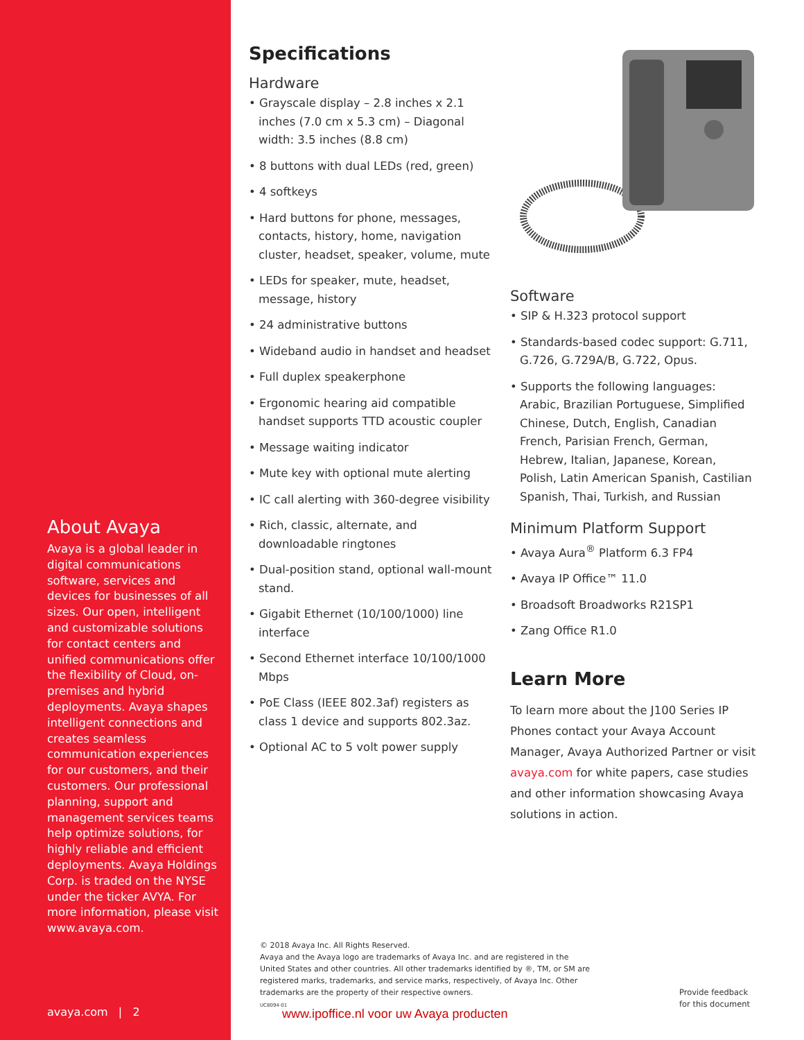About Avaya
Avaya is a global leader in digital communications software, services and devices for businesses of all sizes. Our open, intelligent and customizable solutions for contact centers and unified communications offer the flexibility of Cloud, on-premises and hybrid deployments. Avaya shapes intelligent connections and creates seamless communication experiences for our customers, and their customers. Our professional planning, support and management services teams help optimize solutions, for highly reliable and efficient deployments. Avaya Holdings Corp. is traded on the NYSE under the ticker AVYA. For more information, please visit www.avaya.com.
avaya.com | 2
Specifications
Hardware
• Grayscale display – 2.8 inches x 2.1 inches (7.0 cm x 5.3 cm) – Diagonal width: 3.5 inches (8.8 cm)
• 8 buttons with dual LEDs (red, green)
• 4 softkeys
• Hard buttons for phone, messages, contacts, history, home, navigation cluster, headset, speaker, volume, mute
• LEDs for speaker, mute, headset, message, history
• 24 administrative buttons
• Wideband audio in handset and headset
• Full duplex speakerphone
• Ergonomic hearing aid compatible handset supports TTD acoustic coupler
• Message waiting indicator
• Mute key with optional mute alerting
• IC call alerting with 360-degree visibility
• Rich, classic, alternate, and downloadable ringtones
• Dual-position stand, optional wall-mount stand.
• Gigabit Ethernet (10/100/1000) line interface
• Second Ethernet interface 10/100/1000 Mbps
• PoE Class (IEEE 802.3af) registers as class 1 device and supports 802.3az.
• Optional AC to 5 volt power supply
Software
• SIP & H.323 protocol support
• Standards-based codec support: G.711, G.726, G.729A/B, G.722, Opus.
• Supports the following languages: Arabic, Brazilian Portuguese, Simplified Chinese, Dutch, English, Canadian French, Parisian French, German, Hebrew, Italian, Japanese, Korean, Polish, Latin American Spanish, Castilian Spanish, Thai, Turkish, and Russian
Minimum Platform Support
• Avaya Aura<sup>®</sup> Platform 6.3 FP4
• Avaya IP Office™ 11.0
• Broadsoft Broadworks R21SP1
• Zang Office R1.0
Learn More
To learn more about the J100 Series IP Phones contact your Avaya Account Manager, Avaya Authorized Partner or visit avaya.com for white papers, case studies and other information showcasing Avaya solutions in action.
© 2018 Avaya Inc. All Rights Reserved.
Avaya and the Avaya logo are trademarks of Avaya Inc. and are registered in the United States and other countries. All other trademarks identified by ®, TM, or SM are registered marks, trademarks, and service marks, respectively, of Avaya Inc. Other trademarks are the property of their respective owners.
UC8094-01
www.ipoffice.nl voor uw Avaya producten
Provide feedback
for this document